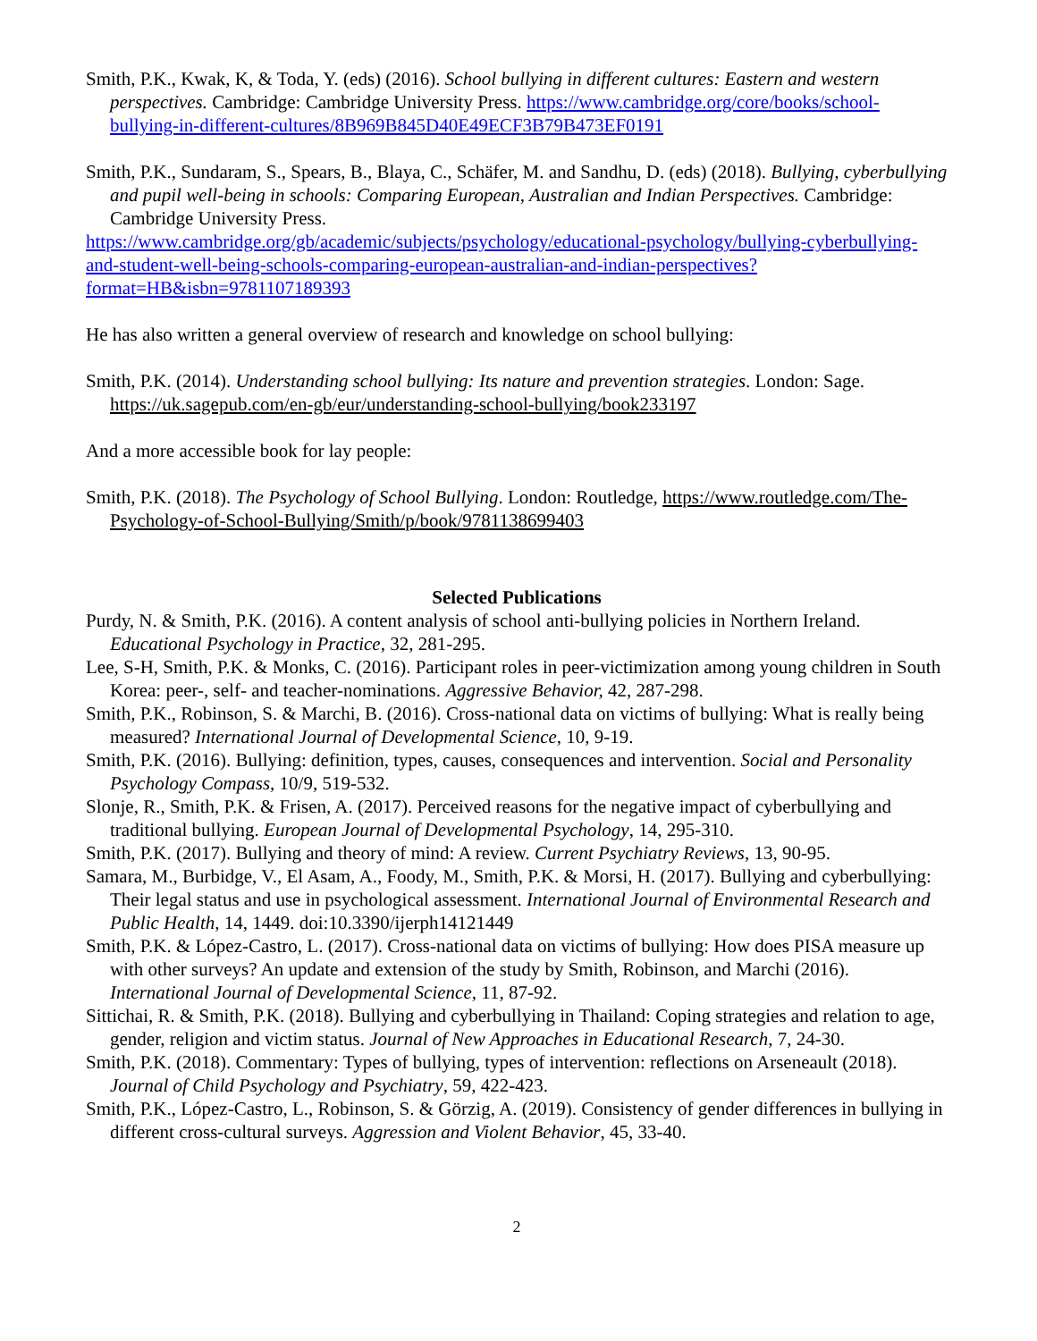Smith, P.K., Kwak, K, & Toda, Y. (eds) (2016). School bullying in different cultures: Eastern and western perspectives. Cambridge: Cambridge University Press. https://www.cambridge.org/core/books/school-bullying-in-different-cultures/8B969B845D40E49ECF3B79B473EF0191
Smith, P.K., Sundaram, S., Spears, B., Blaya, C., Schäfer, M. and Sandhu, D. (eds) (2018). Bullying, cyberbullying and pupil well-being in schools: Comparing European, Australian and Indian Perspectives. Cambridge: Cambridge University Press.
https://www.cambridge.org/gb/academic/subjects/psychology/educational-psychology/bullying-cyberbullying-and-student-well-being-schools-comparing-european-australian-and-indian-perspectives?format=HB&isbn=9781107189393
He has also written a general overview of research and knowledge on school bullying:
Smith, P.K. (2014). Understanding school bullying: Its nature and prevention strategies. London: Sage. https://uk.sagepub.com/en-gb/eur/understanding-school-bullying/book233197
And a more accessible book for lay people:
Smith, P.K. (2018). The Psychology of School Bullying. London: Routledge, https://www.routledge.com/The-Psychology-of-School-Bullying/Smith/p/book/9781138699403
Selected Publications
Purdy, N. & Smith, P.K. (2016). A content analysis of school anti-bullying policies in Northern Ireland. Educational Psychology in Practice, 32, 281-295.
Lee, S-H, Smith, P.K. & Monks, C. (2016). Participant roles in peer-victimization among young children in South Korea: peer-, self- and teacher-nominations. Aggressive Behavior, 42, 287-298.
Smith, P.K., Robinson, S. & Marchi, B. (2016). Cross-national data on victims of bullying: What is really being measured? International Journal of Developmental Science, 10, 9-19.
Smith, P.K. (2016). Bullying: definition, types, causes, consequences and intervention. Social and Personality Psychology Compass, 10/9, 519-532.
Slonje, R., Smith, P.K. & Frisen, A. (2017). Perceived reasons for the negative impact of cyberbullying and traditional bullying. European Journal of Developmental Psychology, 14, 295-310.
Smith, P.K. (2017). Bullying and theory of mind: A review. Current Psychiatry Reviews, 13, 90-95.
Samara, M., Burbidge, V., El Asam, A., Foody, M., Smith, P.K. & Morsi, H. (2017). Bullying and cyberbullying: Their legal status and use in psychological assessment. International Journal of Environmental Research and Public Health, 14, 1449. doi:10.3390/ijerph14121449
Smith, P.K. & López-Castro, L. (2017). Cross-national data on victims of bullying: How does PISA measure up with other surveys? An update and extension of the study by Smith, Robinson, and Marchi (2016). International Journal of Developmental Science, 11, 87-92.
Sittichai, R. & Smith, P.K. (2018). Bullying and cyberbullying in Thailand: Coping strategies and relation to age, gender, religion and victim status. Journal of New Approaches in Educational Research, 7, 24-30.
Smith, P.K. (2018). Commentary: Types of bullying, types of intervention: reflections on Arseneault (2018). Journal of Child Psychology and Psychiatry, 59, 422-423.
Smith, P.K., López-Castro, L., Robinson, S. & Görzig, A. (2019). Consistency of gender differences in bullying in different cross-cultural surveys. Aggression and Violent Behavior, 45, 33-40.
2